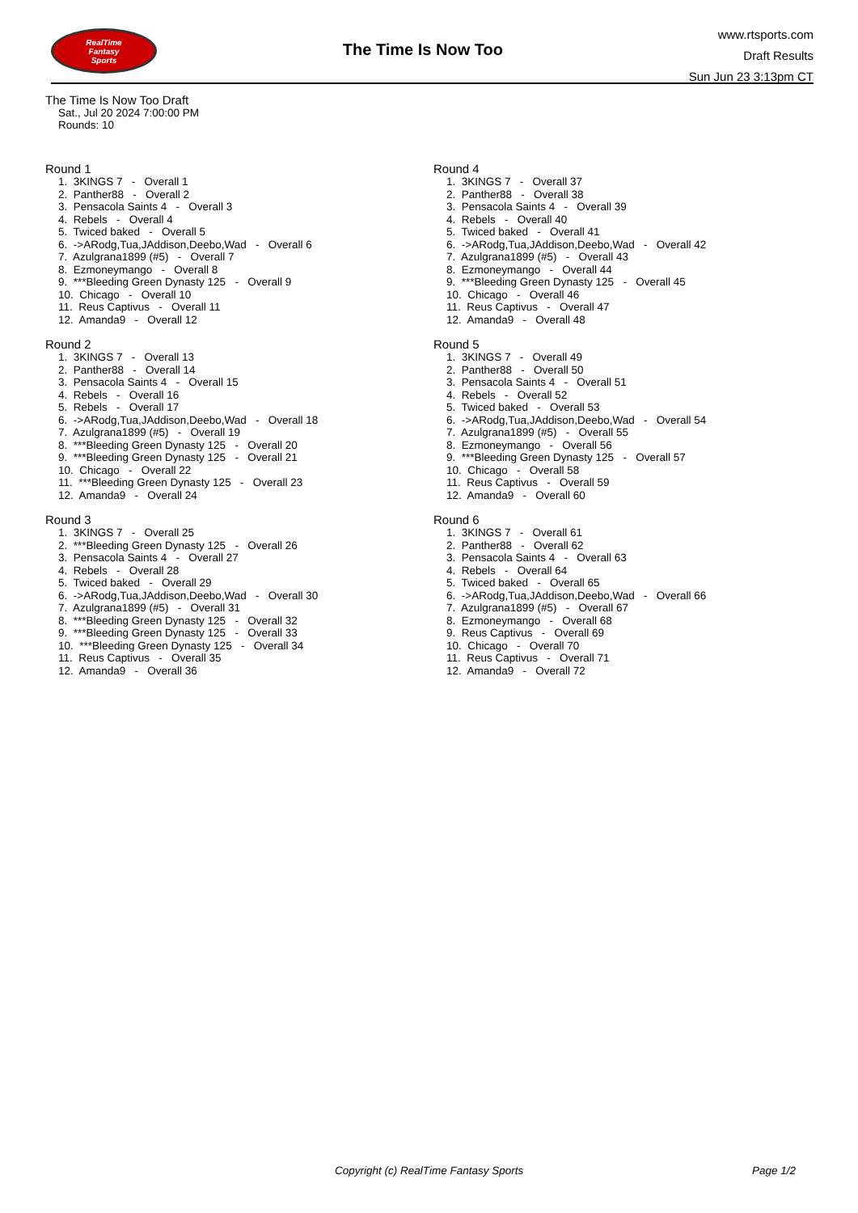RealTime
Fantasy
Sports
The Time Is Now Too
www.rtsports.com
Draft Results
Sun Jun 23 3:13pm CT
The Time Is Now Too Draft
Sat., Jul 20 2024 7:00:00 PM
Rounds: 10
Round 1
1. 3KINGS 7 - Overall 1 2. Panther88 - Overall 2 3. Pensacola Saints 4 - Overall 3 4. Rebels - Overall 4 5. Twiced baked - Overall 5 6. ->ARodg,Tua,JAddison,Deebo,Wad - Overall 6 7. Azulgrana1899 (#5) - Overall 7 8. Ezmoneymango - Overall 8 9. ***Bleeding Green Dynasty 125 - Overall 9 10. Chicago - Overall 10 11. Reus Captivus - Overall 11 12. Amanda9 - Overall 12
Round 2
1. 3KINGS 7 - Overall 13 2. Panther88 - Overall 14 3. Pensacola Saints 4 - Overall 15 4. Rebels - Overall 16 5. Rebels - Overall 17 6. ->ARodg,Tua,JAddison,Deebo,Wad - Overall 18 7. Azulgrana1899 (#5) - Overall 19 8. ***Bleeding Green Dynasty 125 - Overall 20 9. ***Bleeding Green Dynasty 125 - Overall 21 10. Chicago - Overall 22 11. ***Bleeding Green Dynasty 125 - Overall 23 12. Amanda9 - Overall 24
Round 3
1. 3KINGS 7 - Overall 25 2. ***Bleeding Green Dynasty 125 - Overall 26 3. Pensacola Saints 4 - Overall 27 4. Rebels - Overall 28 5. Twiced baked - Overall 29 6. ->ARodg,Tua,JAddison,Deebo,Wad - Overall 30 7. Azulgrana1899 (#5) - Overall 31 8. ***Bleeding Green Dynasty 125 - Overall 32 9. ***Bleeding Green Dynasty 125 - Overall 33 10. ***Bleeding Green Dynasty 125 - Overall 34 11. Reus Captivus - Overall 35 12. Amanda9 - Overall 36
Round 4
1. 3KINGS 7 - Overall 37 2. Panther88 - Overall 38 3. Pensacola Saints 4 - Overall 39 4. Rebels - Overall 40 5. Twiced baked - Overall 41 6. ->ARodg,Tua,JAddison,Deebo,Wad - Overall 42 7. Azulgrana1899 (#5) - Overall 43 8. Ezmoneymango - Overall 44 9. ***Bleeding Green Dynasty 125 - Overall 45 10. Chicago - Overall 46 11. Reus Captivus - Overall 47 12. Amanda9 - Overall 48
Round 5
1. 3KINGS 7 - Overall 49 2. Panther88 - Overall 50 3. Pensacola Saints 4 - Overall 51 4. Rebels - Overall 52 5. Twiced baked - Overall 53 6. ->ARodg,Tua,JAddison,Deebo,Wad - Overall 54 7. Azulgrana1899 (#5) - Overall 55 8. Ezmoneymango - Overall 56 9. ***Bleeding Green Dynasty 125 - Overall 57 10. Chicago - Overall 58 11. Reus Captivus - Overall 59 12. Amanda9 - Overall 60
Round 6
1. 3KINGS 7 - Overall 61 2. Panther88 - Overall 62 3. Pensacola Saints 4 - Overall 63 4. Rebels - Overall 64 5. Twiced baked - Overall 65 6. ->ARodg,Tua,JAddison,Deebo,Wad - Overall 66 7. Azulgrana1899 (#5) - Overall 67 8. Ezmoneymango - Overall 68 9. Reus Captivus - Overall 69 10. Chicago - Overall 70 11. Reus Captivus - Overall 71 12. Amanda9 - Overall 72
Copyright (c) RealTime Fantasy Sports Page 1/2